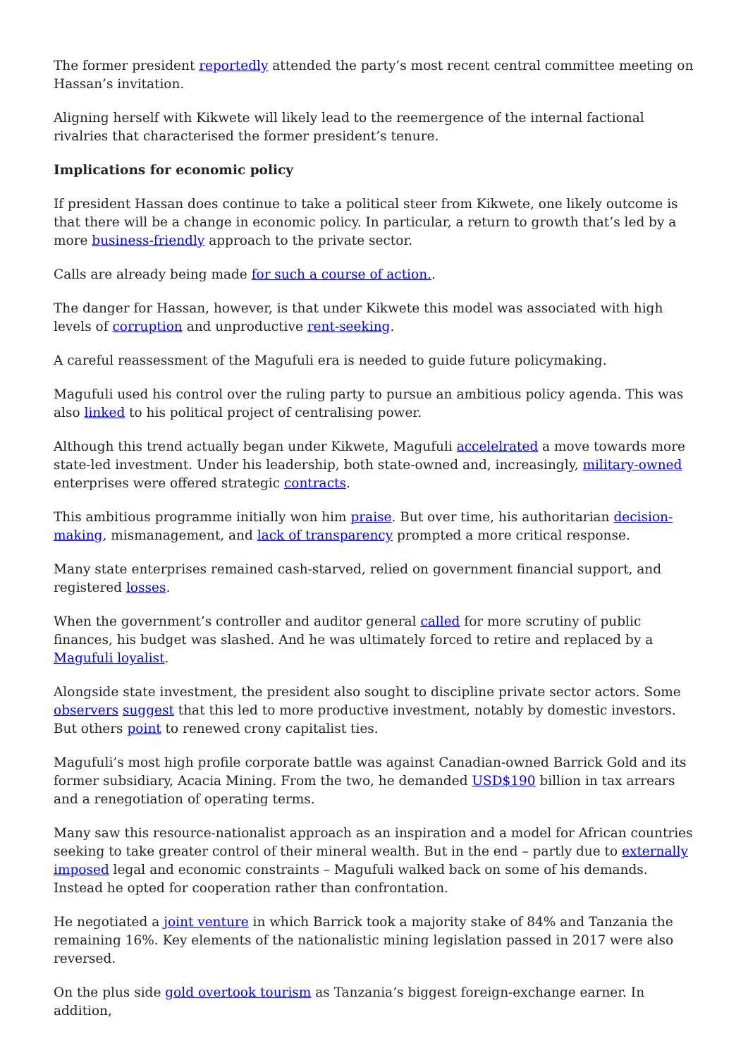The former president reportedly attended the party’s most recent central committee meeting on Hassan’s invitation.
Aligning herself with Kikwete will likely lead to the reemergence of the internal factional rivalries that characterised the former president’s tenure.
Implications for economic policy
If president Hassan does continue to take a political steer from Kikwete, one likely outcome is that there will be a change in economic policy. In particular, a return to growth that’s led by a more business-friendly approach to the private sector.
Calls are already being made for such a course of action..
The danger for Hassan, however, is that under Kikwete this model was associated with high levels of corruption and unproductive rent-seeking.
A careful reassessment of the Magufuli era is needed to guide future policymaking.
Magufuli used his control over the ruling party to pursue an ambitious policy agenda. This was also linked to his political project of centralising power.
Although this trend actually began under Kikwete, Magufuli accelelrated a move towards more state-led investment. Under his leadership, both state-owned and, increasingly, military-owned enterprises were offered strategic contracts.
This ambitious programme initially won him praise. But over time, his authoritarian decision-making, mismanagement, and lack of transparency prompted a more critical response.
Many state enterprises remained cash-starved, relied on government financial support, and registered losses.
When the government’s controller and auditor general called for more scrutiny of public finances, his budget was slashed. And he was ultimately forced to retire and replaced by a Magufuli loyalist.
Alongside state investment, the president also sought to discipline private sector actors. Some observers suggest that this led to more productive investment, notably by domestic investors. But others point to renewed crony capitalist ties.
Magufuli’s most high profile corporate battle was against Canadian-owned Barrick Gold and its former subsidiary, Acacia Mining. From the two, he demanded USD$190 billion in tax arrears and a renegotiation of operating terms.
Many saw this resource-nationalist approach as an inspiration and a model for African countries seeking to take greater control of their mineral wealth. But in the end – partly due to externally imposed legal and economic constraints – Magufuli walked back on some of his demands. Instead he opted for cooperation rather than confrontation.
He negotiated a joint venture in which Barrick took a majority stake of 84% and Tanzania the remaining 16%. Key elements of the nationalistic mining legislation passed in 2017 were also reversed.
On the plus side gold overtook tourism as Tanzania’s biggest foreign-exchange earner. In addition,